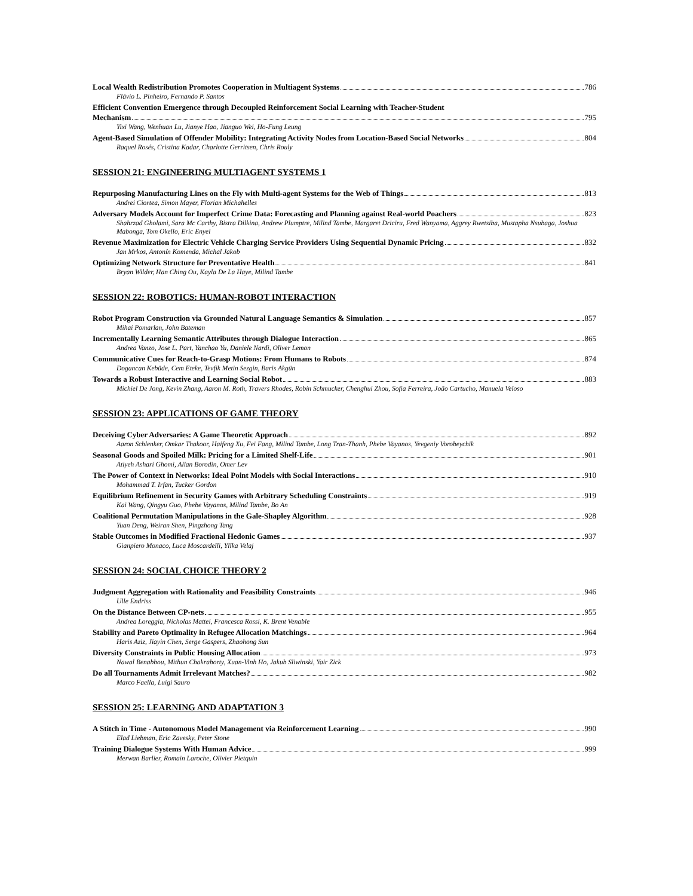Local Wealth Redistribution Promotes Cooperation in Multiagent Systems 786
Flávio L. Pinheiro, Fernando P. Santos
Efficient Convention Emergence through Decoupled Reinforcement Social Learning with Teacher-Student
Mechanism 795
Yixi Wang, Wenhuan Lu, Jianye Hao, Jianguo Wei, Ho-Fung Leung
Agent-Based Simulation of Offender Mobility: Integrating Activity Nodes from Location-Based Social Networks 804
Raquel Rosés, Cristina Kadar, Charlotte Gerritsen, Chris Rouly
SESSION 21: ENGINEERING MULTIAGENT SYSTEMS 1
Repurposing Manufacturing Lines on the Fly with Multi-agent Systems for the Web of Things 813
Andrei Ciortea, Simon Mayer, Florian Michahelles
Adversary Models Account for Imperfect Crime Data: Forecasting and Planning against Real-world Poachers 823
Shahrzad Gholami, Sara Mc Carthy, Bistra Dilkina, Andrew Plumptre, Milind Tambe, Margaret Driciru, Fred Wanyama, Aggrey Rwetsiba, Mustapha Nsubaga, Joshua Mabonga, Tom Okello, Eric Enyel
Revenue Maximization for Electric Vehicle Charging Service Providers Using Sequential Dynamic Pricing 832
Jan Mrkos, Antonín Komenda, Michal Jakob
Optimizing Network Structure for Preventative Health 841
Bryan Wilder, Han Ching Ou, Kayla De La Haye, Milind Tambe
SESSION 22: ROBOTICS: HUMAN-ROBOT INTERACTION
Robot Program Construction via Grounded Natural Language Semantics & Simulation 857
Mihai Pomarlan, John Bateman
Incrementally Learning Semantic Attributes through Dialogue Interaction 865
Andrea Vanzo, Jose L. Part, Yanchao Yu, Daniele Nardi, Oliver Lemon
Communicative Cues for Reach-to-Grasp Motions: From Humans to Robots 874
Dogancan Kebüde, Cem Eteke, Tevfik Metin Sezgin, Baris Akgün
Towards a Robust Interactive and Learning Social Robot 883
Michiel De Jong, Kevin Zhang, Aaron M. Roth, Travers Rhodes, Robin Schmucker, Chenghui Zhou, Sofia Ferreira, João Cartucho, Manuela Veloso
SESSION 23: APPLICATIONS OF GAME THEORY
Deceiving Cyber Adversaries: A Game Theoretic Approach 892
Aaron Schlenker, Omkar Thakoor, Haifeng Xu, Fei Fang, Milind Tambe, Long Tran-Thanh, Phebe Vayanos, Yevgeniy Vorobeychik
Seasonal Goods and Spoiled Milk: Pricing for a Limited Shelf-Life 901
Atiyeh Ashari Ghomi, Allan Borodin, Omer Lev
The Power of Context in Networks: Ideal Point Models with Social Interactions 910
Mohammad T. Irfan, Tucker Gordon
Equilibrium Refinement in Security Games with Arbitrary Scheduling Constraints 919
Kai Wang, Qingyu Guo, Phebe Vayanos, Milind Tambe, Bo An
Coalitional Permutation Manipulations in the Gale-Shapley Algorithm 928
Yuan Deng, Weiran Shen, Pingzhong Tang
Stable Outcomes in Modified Fractional Hedonic Games 937
Gianpiero Monaco, Luca Moscardelli, Yllka Velaj
SESSION 24: SOCIAL CHOICE THEORY 2
Judgment Aggregation with Rationality and Feasibility Constraints 946
Ulle Endriss
On the Distance Between CP-nets 955
Andrea Loreggia, Nicholas Mattei, Francesca Rossi, K. Brent Venable
Stability and Pareto Optimality in Refugee Allocation Matchings 964
Haris Aziz, Jiayin Chen, Serge Gaspers, Zhaohong Sun
Diversity Constraints in Public Housing Allocation 973
Nawal Benabbou, Mithun Chakraborty, Xuan-Vinh Ho, Jakub Sliwinski, Yair Zick
Do all Tournaments Admit Irrelevant Matches? 982
Marco Faella, Luigi Sauro
SESSION 25: LEARNING AND ADAPTATION 3
A Stitch in Time - Autonomous Model Management via Reinforcement Learning 990
Elad Liebman, Eric Zavesky, Peter Stone
Training Dialogue Systems With Human Advice 999
Merwan Barlier, Romain Laroche, Olivier Pietquin